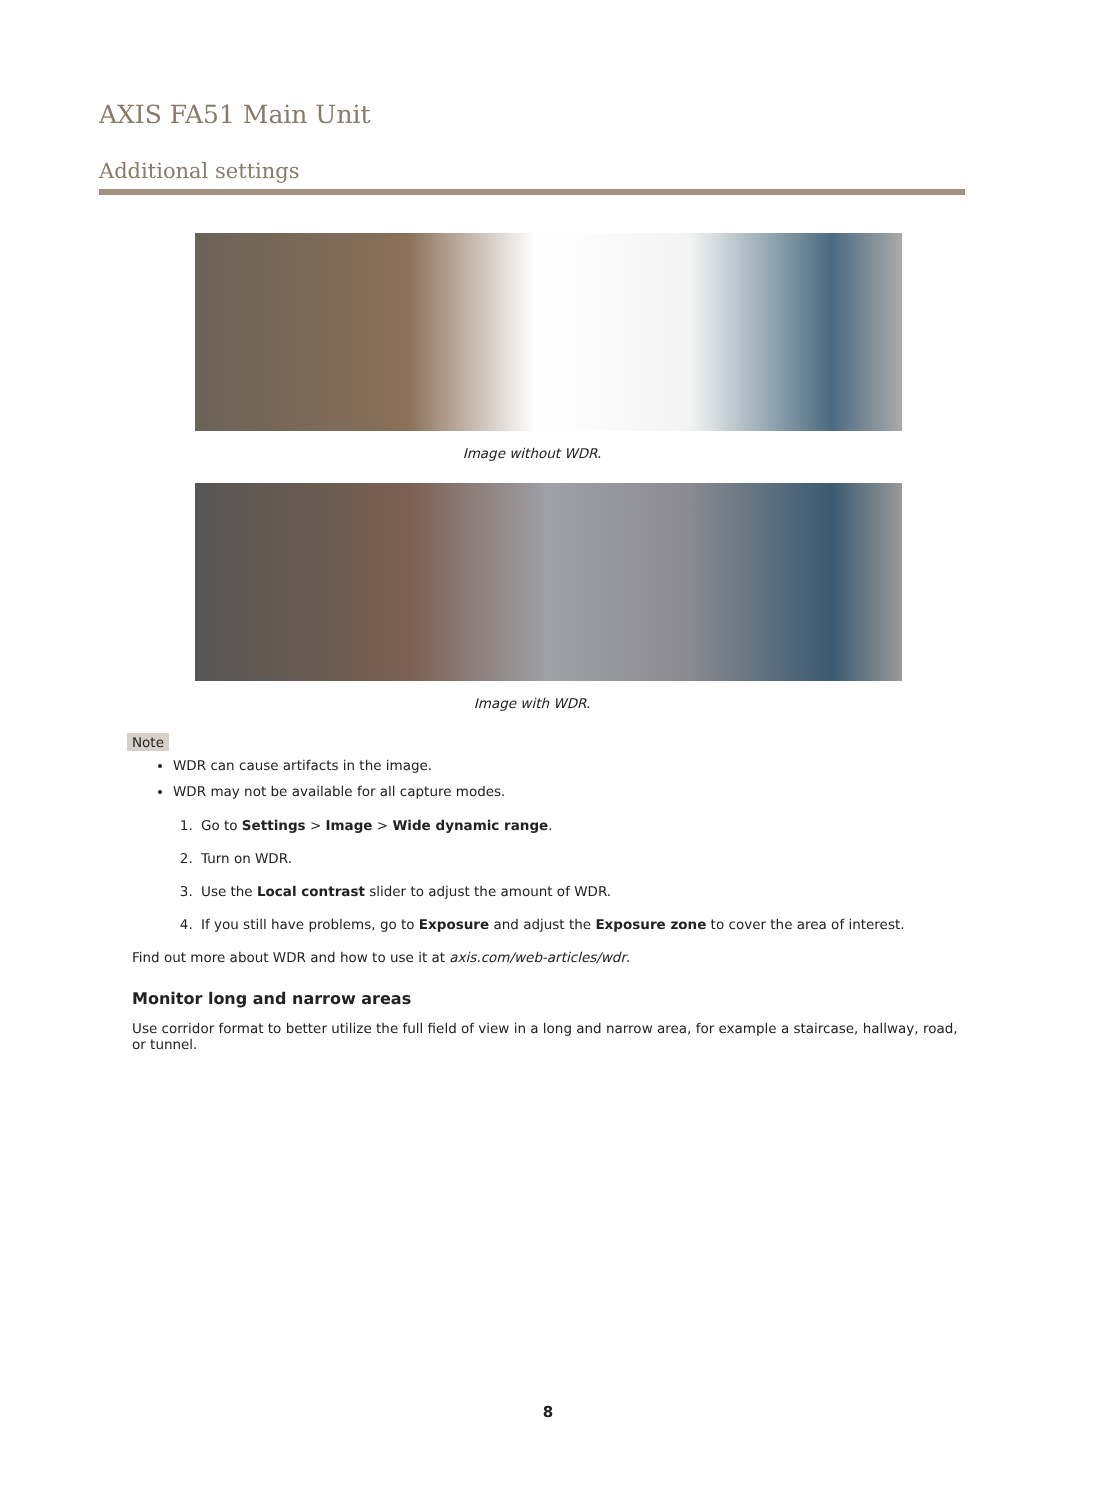AXIS FA51 Main Unit
Additional settings
Image without WDR.
Image with WDR.
Note
WDR can cause artifacts in the image.
WDR may not be available for all capture modes.
1. Go to Settings > Image > Wide dynamic range.
2. Turn on WDR.
3. Use the Local contrast slider to adjust the amount of WDR.
4. If you still have problems, go to Exposure and adjust the Exposure zone to cover the area of interest.
Find out more about WDR and how to use it at axis.com/web-articles/wdr.
Monitor long and narrow areas
Use corridor format to better utilize the full field of view in a long and narrow area, for example a staircase, hallway, road, or tunnel.
8